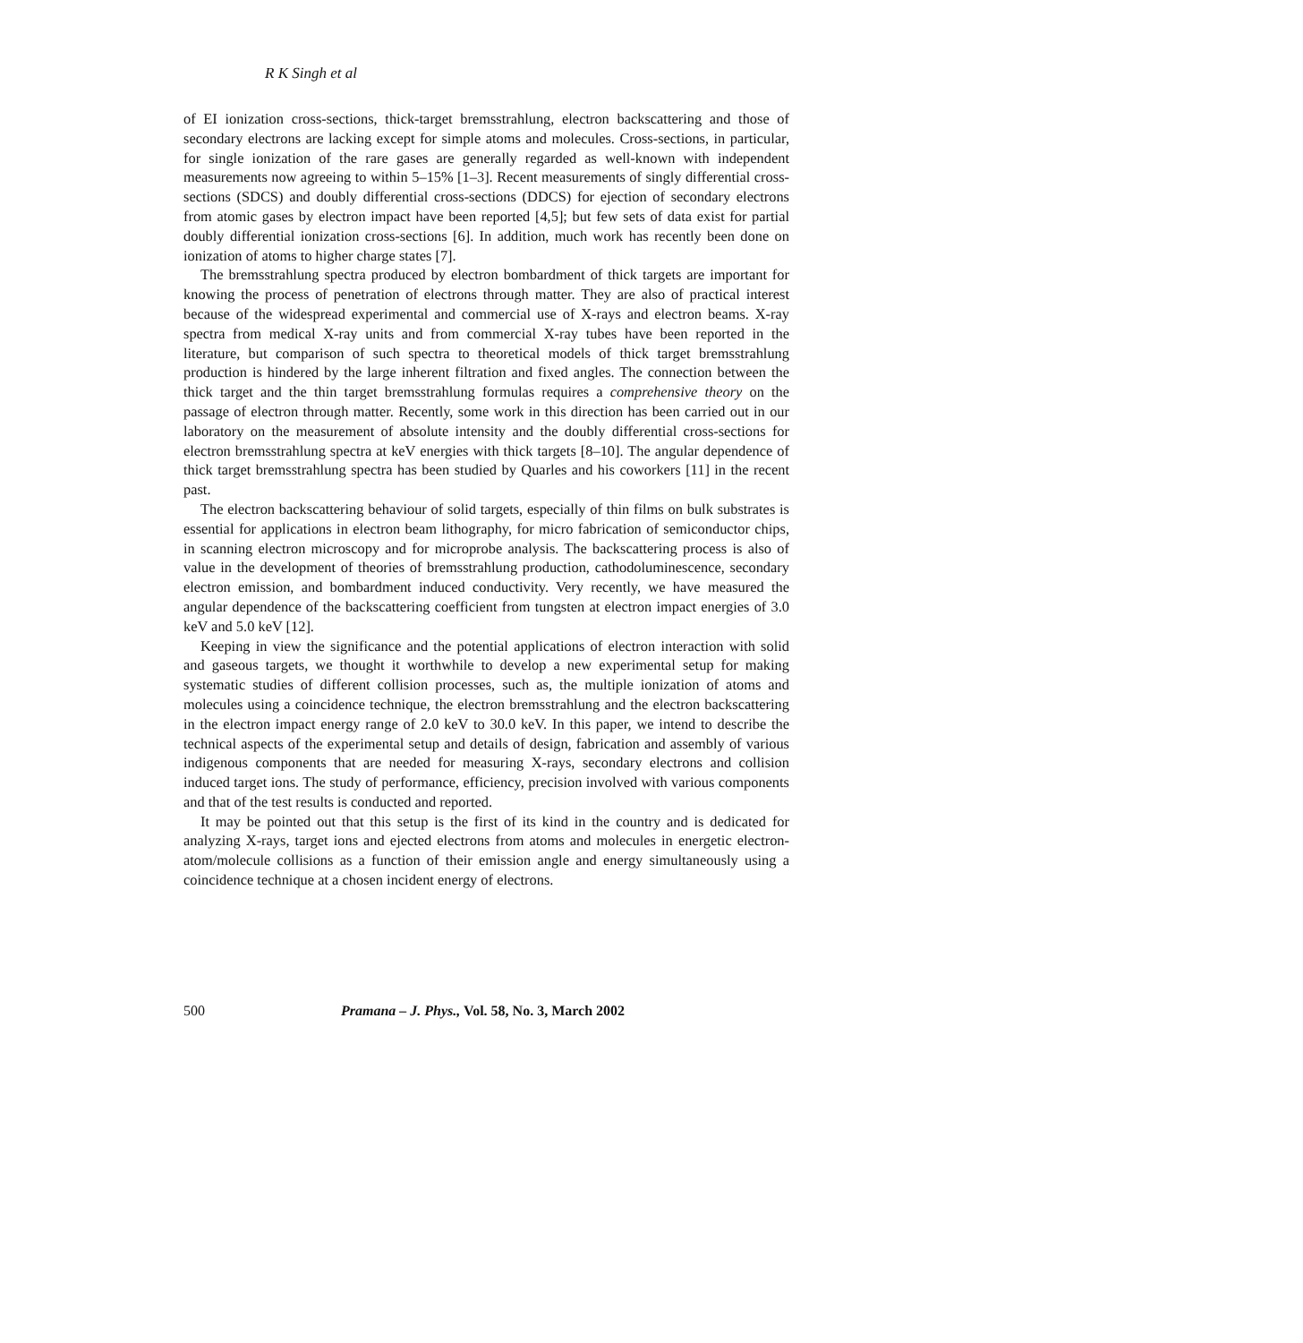R K Singh et al
of EI ionization cross-sections, thick-target bremsstrahlung, electron backscattering and those of secondary electrons are lacking except for simple atoms and molecules. Cross-sections, in particular, for single ionization of the rare gases are generally regarded as well-known with independent measurements now agreeing to within 5–15% [1–3]. Recent measurements of singly differential cross-sections (SDCS) and doubly differential cross-sections (DDCS) for ejection of secondary electrons from atomic gases by electron impact have been reported [4,5]; but few sets of data exist for partial doubly differential ionization cross-sections [6]. In addition, much work has recently been done on ionization of atoms to higher charge states [7].
The bremsstrahlung spectra produced by electron bombardment of thick targets are important for knowing the process of penetration of electrons through matter. They are also of practical interest because of the widespread experimental and commercial use of X-rays and electron beams. X-ray spectra from medical X-ray units and from commercial X-ray tubes have been reported in the literature, but comparison of such spectra to theoretical models of thick target bremsstrahlung production is hindered by the large inherent filtration and fixed angles. The connection between the thick target and the thin target bremsstrahlung formulas requires a comprehensive theory on the passage of electron through matter. Recently, some work in this direction has been carried out in our laboratory on the measurement of absolute intensity and the doubly differential cross-sections for electron bremsstrahlung spectra at keV energies with thick targets [8–10]. The angular dependence of thick target bremsstrahlung spectra has been studied by Quarles and his coworkers [11] in the recent past.
The electron backscattering behaviour of solid targets, especially of thin films on bulk substrates is essential for applications in electron beam lithography, for micro fabrication of semiconductor chips, in scanning electron microscopy and for microprobe analysis. The backscattering process is also of value in the development of theories of bremsstrahlung production, cathodoluminescence, secondary electron emission, and bombardment induced conductivity. Very recently, we have measured the angular dependence of the backscattering coefficient from tungsten at electron impact energies of 3.0 keV and 5.0 keV [12].
Keeping in view the significance and the potential applications of electron interaction with solid and gaseous targets, we thought it worthwhile to develop a new experimental setup for making systematic studies of different collision processes, such as, the multiple ionization of atoms and molecules using a coincidence technique, the electron bremsstrahlung and the electron backscattering in the electron impact energy range of 2.0 keV to 30.0 keV. In this paper, we intend to describe the technical aspects of the experimental setup and details of design, fabrication and assembly of various indigenous components that are needed for measuring X-rays, secondary electrons and collision induced target ions. The study of performance, efficiency, precision involved with various components and that of the test results is conducted and reported.
It may be pointed out that this setup is the first of its kind in the country and is dedicated for analyzing X-rays, target ions and ejected electrons from atoms and molecules in energetic electron-atom/molecule collisions as a function of their emission angle and energy simultaneously using a coincidence technique at a chosen incident energy of electrons.
500 Pramana – J. Phys., Vol. 58, No. 3, March 2002